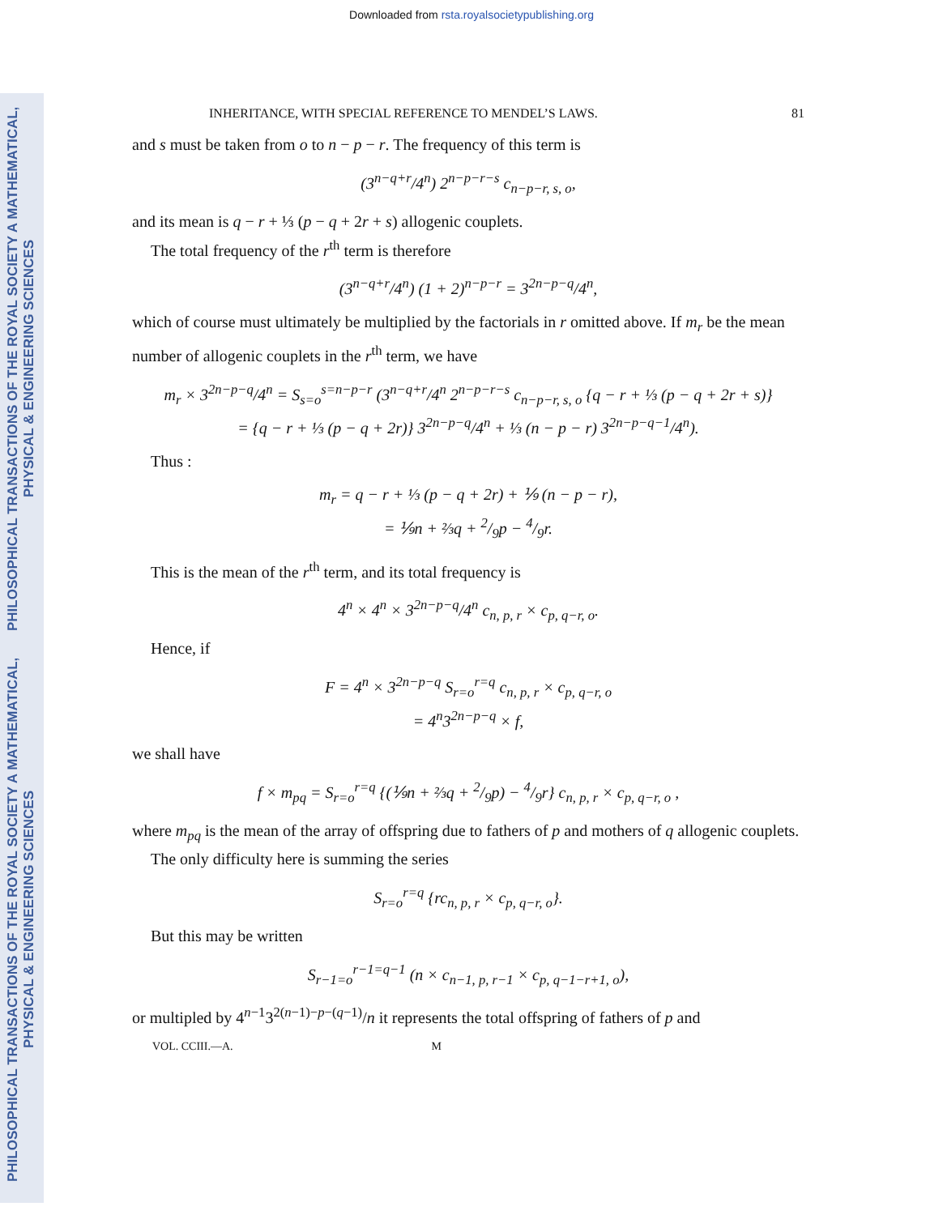Downloaded from rsta.royalsocietypublishing.org
PHILOSOPHICAL TRANSACTIONS OF THE ROYAL SOCIETY A MATHEMATICAL, PHYSICAL & ENGINEERING SCIENCES
PHILOSOPHICAL TRANSACTIONS OF THE ROYAL SOCIETY A MATHEMATICAL, PHYSICAL & ENGINEERING SCIENCES
INHERITANCE, WITH SPECIAL REFERENCE TO MENDEL’S LAWS. 81
and s must be taken from o to n − p − r. The frequency of this term is
(3<sup>n−q+r</sup>/4<sup>n</sup>) 2<sup>n−p−r−s</sup> c<sub>n−p−r, s, o</sub>,
and its mean is q − r + ⅓ (p − q + 2r + s) allogenic couplets.
The total frequency of the r<sup>th</sup> term is therefore
(3<sup>n−q+r</sup>/4<sup>n</sup>) (1 + 2)<sup>n−p−r</sup> = 3<sup>2n−p−q</sup>/4<sup>n</sup>,
which of course must ultimately be multiplied by the factorials in r omitted above. If m<sub>r</sub> be the mean number of allogenic couplets in the r<sup>th</sup> term, we have
m<sub>r</sub> × 3<sup>2n−p−q</sup>/4<sup>n</sup> = S<sub>s=o</sub><sup>s=n−p−r</sup> (3<sup>n−q+r</sup>/4<sup>n</sup> 2<sup>n−p−r−s</sup> c<sub>n−p−r, s, o</sub> {q − r + ⅓ (p − q + 2r + s)}
= {q − r + ⅓ (p − q + 2r)} 3<sup>2n−p−q</sup>/4<sup>n</sup> + ⅓ (n − p − r) 3<sup>2n−p−q−1</sup>/4<sup>n</sup>).
Thus :
m<sub>r</sub> = q − r + ⅓ (p − q + 2r) + ⅑ (n − p − r),
= ⅑n + ⅔q + 2/9p − 4/9r.
This is the mean of the r<sup>th</sup> term, and its total frequency is
4<sup>n</sup> × 4<sup>n</sup> × 3<sup>2n−p−q</sup>/4<sup>n</sup> c<sub>n, p, r</sub> × c<sub>p, q−r, o</sub>.
Hence, if
F = 4<sup>n</sup> × 3<sup>2n−p−q</sup> S<sub>r=o</sub><sup>r=q</sup> c<sub>n, p, r</sub> × c<sub>p, q−r, o</sub>
= 4<sup>n</sup>3<sup>2n−p−q</sup> × f,
we shall have
f × m<sub>pq</sub> = S<sub>r=o</sub><sup>r=q</sup> {(⅑n + ⅔q + 2/9p) − 4/9r} c<sub>n, p, r</sub> × c<sub>p, q−r, o</sub> ,
where m<sub>pq</sub> is the mean of the array of offspring due to fathers of p and mothers of q allogenic couplets.
The only difficulty here is summing the series
S<sub>r=o</sub><sup>r=q</sup> {rc<sub>n, p, r</sub> × c<sub>p, q−r, o</sub>}.
But this may be written
S<sub>r−1=o</sub><sup>r−1=q−1</sup> (n × c<sub>n−1, p, r−1</sub> × c<sub>p, q−1−r+1, o</sub>),
or multipled by 4<sup>n−1</sup>3<sup>2(n−1)−p−(q−1)</sup>/n it represents the total offspring of fathers of p and
VOL. CCIII.—A. M